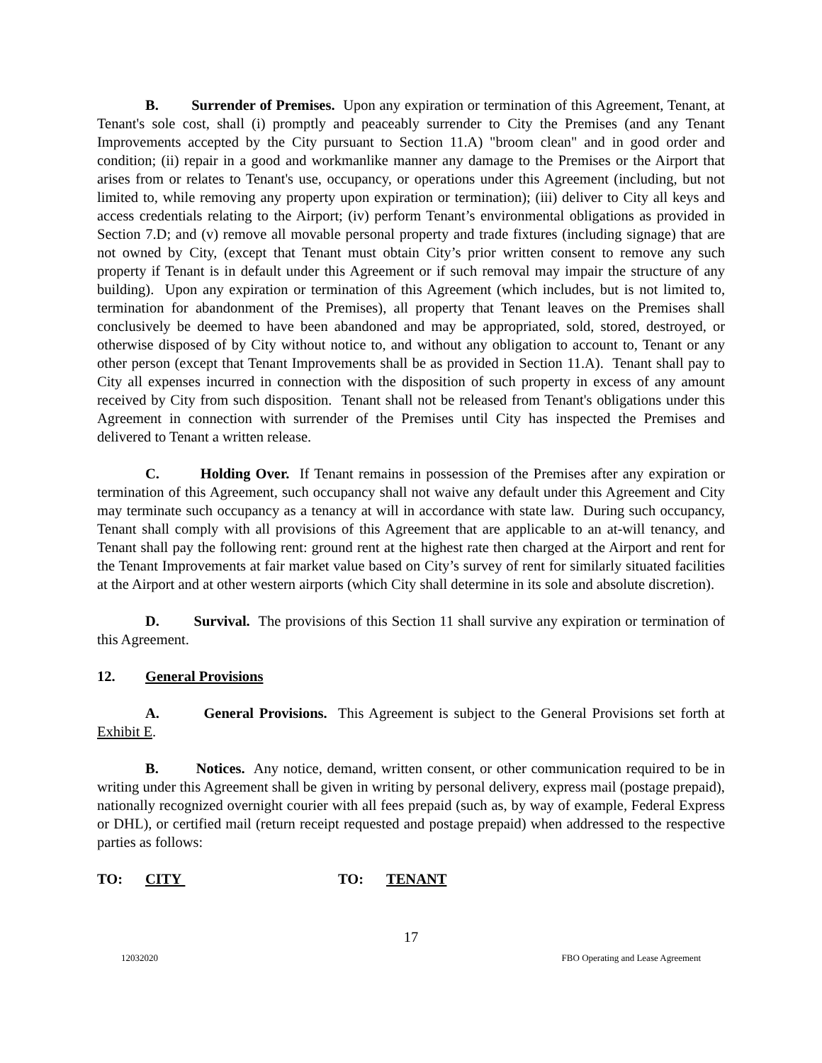B. Surrender of Premises. Upon any expiration or termination of this Agreement, Tenant, at Tenant's sole cost, shall (i) promptly and peaceably surrender to City the Premises (and any Tenant Improvements accepted by the City pursuant to Section 11.A) "broom clean" and in good order and condition; (ii) repair in a good and workmanlike manner any damage to the Premises or the Airport that arises from or relates to Tenant's use, occupancy, or operations under this Agreement (including, but not limited to, while removing any property upon expiration or termination); (iii) deliver to City all keys and access credentials relating to the Airport; (iv) perform Tenant’s environmental obligations as provided in Section 7.D; and (v) remove all movable personal property and trade fixtures (including signage) that are not owned by City, (except that Tenant must obtain City’s prior written consent to remove any such property if Tenant is in default under this Agreement or if such removal may impair the structure of any building). Upon any expiration or termination of this Agreement (which includes, but is not limited to, termination for abandonment of the Premises), all property that Tenant leaves on the Premises shall conclusively be deemed to have been abandoned and may be appropriated, sold, stored, destroyed, or otherwise disposed of by City without notice to, and without any obligation to account to, Tenant or any other person (except that Tenant Improvements shall be as provided in Section 11.A). Tenant shall pay to City all expenses incurred in connection with the disposition of such property in excess of any amount received by City from such disposition. Tenant shall not be released from Tenant's obligations under this Agreement in connection with surrender of the Premises until City has inspected the Premises and delivered to Tenant a written release.
C. Holding Over. If Tenant remains in possession of the Premises after any expiration or termination of this Agreement, such occupancy shall not waive any default under this Agreement and City may terminate such occupancy as a tenancy at will in accordance with state law. During such occupancy, Tenant shall comply with all provisions of this Agreement that are applicable to an at-will tenancy, and Tenant shall pay the following rent: ground rent at the highest rate then charged at the Airport and rent for the Tenant Improvements at fair market value based on City’s survey of rent for similarly situated facilities at the Airport and at other western airports (which City shall determine in its sole and absolute discretion).
D. Survival. The provisions of this Section 11 shall survive any expiration or termination of this Agreement.
12. General Provisions
A. General Provisions. This Agreement is subject to the General Provisions set forth at Exhibit E.
B. Notices. Any notice, demand, written consent, or other communication required to be in writing under this Agreement shall be given in writing by personal delivery, express mail (postage prepaid), nationally recognized overnight courier with all fees prepaid (such as, by way of example, Federal Express or DHL), or certified mail (return receipt requested and postage prepaid) when addressed to the respective parties as follows:
TO: CITY TO: TENANT
17
12032020 FBO Operating and Lease Agreement